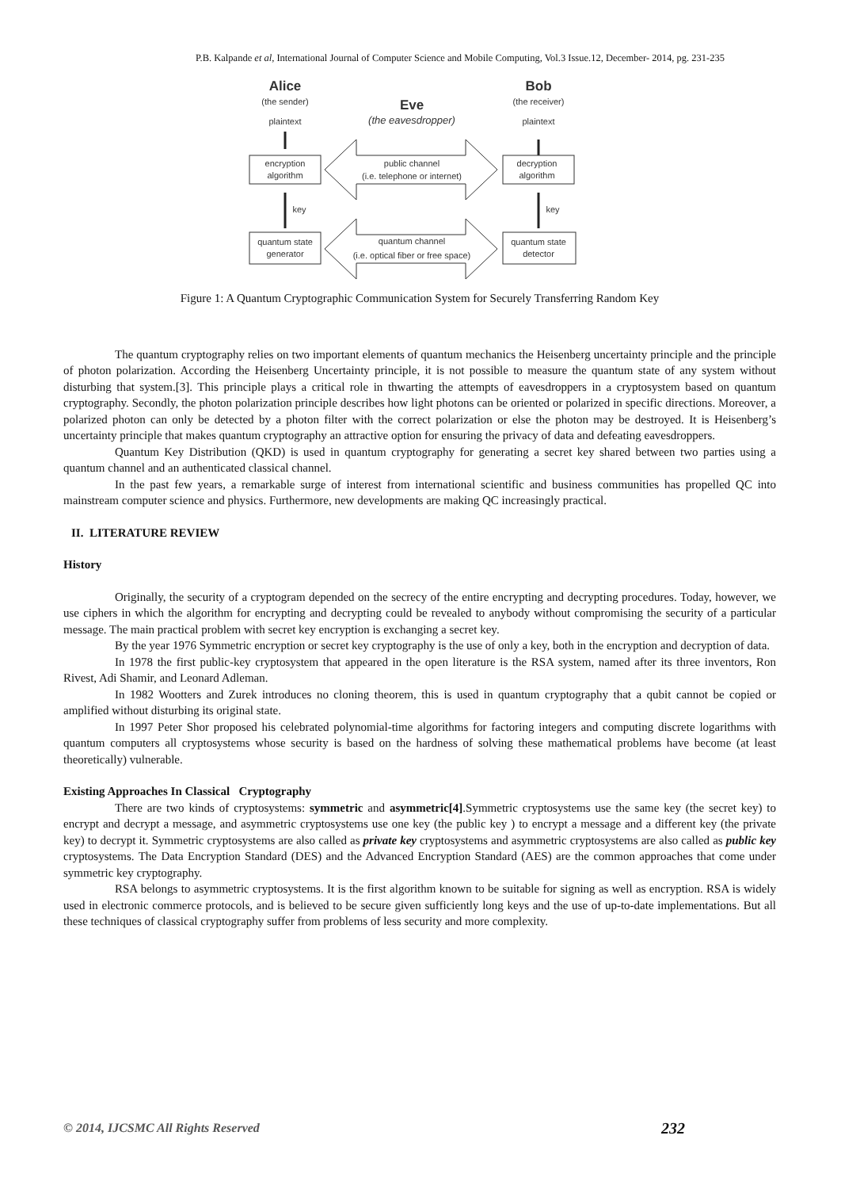P.B. Kalpande et al, International Journal of Computer Science and Mobile Computing, Vol.3 Issue.12, December- 2014, pg. 231-235
Alice
(the sender)
Eve
(the eavesdropper)
Bob
(the receiver)
plaintext
plaintext
encryption
algorithm
decryption
algorithm
public channel
(i.e. telephone or internet)
key
key
quantum state
generator
quantum state
detector
quantum channel
(i.e. optical fiber or free space)
Figure 1: A Quantum Cryptographic Communication System for Securely Transferring Random Key
The quantum cryptography relies on two important elements of quantum mechanics the Heisenberg uncertainty principle and the principle of photon polarization. According the Heisenberg Uncertainty principle, it is not possible to measure the quantum state of any system without disturbing that system.[3]. This principle plays a critical role in thwarting the attempts of eavesdroppers in a cryptosystem based on quantum cryptography. Secondly, the photon polarization principle describes how light photons can be oriented or polarized in specific directions. Moreover, a polarized photon can only be detected by a photon filter with the correct polarization or else the photon may be destroyed. It is Heisenberg’s uncertainty principle that makes quantum cryptography an attractive option for ensuring the privacy of data and defeating eavesdroppers.
Quantum Key Distribution (QKD) is used in quantum cryptography for generating a secret key shared between two parties using a quantum channel and an authenticated classical channel.
In the past few years, a remarkable surge of interest from international scientific and business communities has propelled QC into mainstream computer science and physics. Furthermore, new developments are making QC increasingly practical.
II. LITERATURE REVIEW
History
Originally, the security of a cryptogram depended on the secrecy of the entire encrypting and decrypting procedures. Today, however, we use ciphers in which the algorithm for encrypting and decrypting could be revealed to anybody without compromising the security of a particular message. The main practical problem with secret key encryption is exchanging a secret key.
By the year 1976 Symmetric encryption or secret key cryptography is the use of only a key, both in the encryption and decryption of data.
In 1978 the first public-key cryptosystem that appeared in the open literature is the RSA system, named after its three inventors, Ron Rivest, Adi Shamir, and Leonard Adleman.
In 1982 Wootters and Zurek introduces no cloning theorem, this is used in quantum cryptography that a qubit cannot be copied or amplified without disturbing its original state.
In 1997 Peter Shor proposed his celebrated polynomial-time algorithms for factoring integers and computing discrete logarithms with quantum computers all cryptosystems whose security is based on the hardness of solving these mathematical problems have become (at least theoretically) vulnerable.
Existing Approaches In Classical Cryptography
There are two kinds of cryptosystems: symmetric and asymmetric[4].Symmetric cryptosystems use the same key (the secret key) to encrypt and decrypt a message, and asymmetric cryptosystems use one key (the public key ) to encrypt a message and a different key (the private key) to decrypt it. Symmetric cryptosystems are also called as private key cryptosystems and asymmetric cryptosystems are also called as public key cryptosystems. The Data Encryption Standard (DES) and the Advanced Encryption Standard (AES) are the common approaches that come under symmetric key cryptography.
RSA belongs to asymmetric cryptosystems. It is the first algorithm known to be suitable for signing as well as encryption. RSA is widely used in electronic commerce protocols, and is believed to be secure given sufficiently long keys and the use of up-to-date implementations. But all these techniques of classical cryptography suffer from problems of less security and more complexity.
© 2014, IJCSMC All Rights Reserved 232